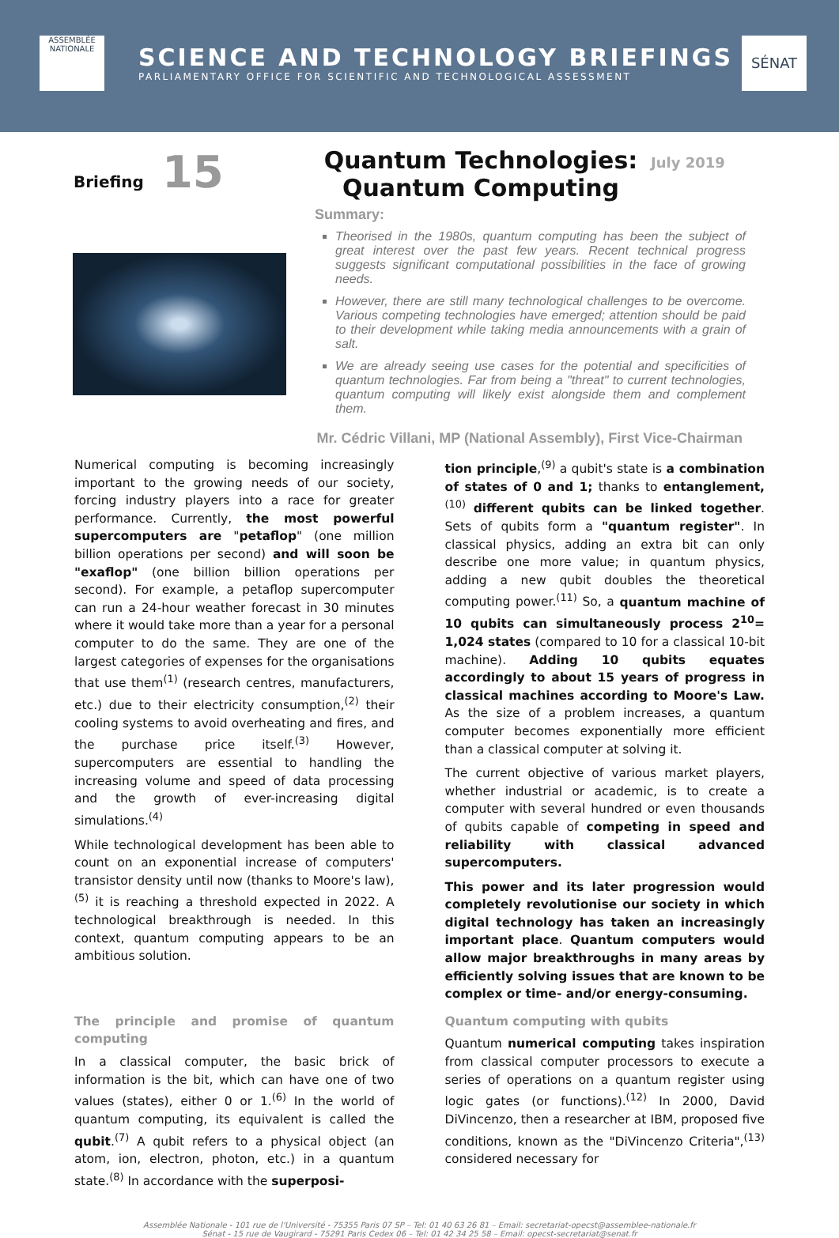ASSEMBLÉE NATIONALE
SCIENCE AND TECHNOLOGY BRIEFINGS
PARLIAMENTARY OFFICE FOR SCIENTIFIC AND TECHNOLOGICAL ASSESSMENT
SÉNAT
Briefing 15
Quantum Technologies:
Quantum Computing
July 2019
Summary:
Theorised in the 1980s, quantum computing has been the subject of great interest over the past few years. Recent technical progress suggests significant computational possibilities in the face of growing needs.
However, there are still many technological challenges to be overcome. Various competing technologies have emerged; attention should be paid to their development while taking media announcements with a grain of salt.
We are already seeing use cases for the potential and specificities of quantum technologies. Far from being a "threat" to current technologies, quantum computing will likely exist alongside them and complement them.
Mr. Cédric Villani, MP (National Assembly), First Vice-Chairman
Numerical computing is becoming increasingly important to the growing needs of our society, forcing industry players into a race for greater performance. Currently, the most powerful supercomputers are "petaflop" (one million billion operations per second) and will soon be "exaflop" (one billion billion operations per second). For example, a petaflop supercomputer can run a 24-hour weather forecast in 30 minutes where it would take more than a year for a personal computer to do the same. They are one of the largest categories of expenses for the organisations that use them<sup>(1)</sup> (research centres, manufacturers, etc.) due to their electricity consumption,<sup>(2)</sup> their cooling systems to avoid overheating and fires, and the purchase price itself.<sup>(3)</sup> However, supercomputers are essential to handling the increasing volume and speed of data processing and the growth of ever-increasing digital simulations.<sup>(4)</sup>
While technological development has been able to count on an exponential increase of computers' transistor density until now (thanks to Moore's law),<sup>(5)</sup> it is reaching a threshold expected in 2022. A technological breakthrough is needed. In this context, quantum computing appears to be an ambitious solution.
The principle and promise of quantum computing
In a classical computer, the basic brick of information is the bit, which can have one of two values (states), either 0 or 1.<sup>(6)</sup> In the world of quantum computing, its equivalent is called the qubit.<sup>(7)</sup> A qubit refers to a physical object (an atom, ion, electron, photon, etc.) in a quantum state.<sup>(8)</sup> In accordance with the superposi-
tion principle,<sup>(9)</sup> a qubit's state is a combination of states of 0 and 1; thanks to entanglement,<sup>(10)</sup> different qubits can be linked together. Sets of qubits form a "quantum register". In classical physics, adding an extra bit can only describe one more value; in quantum physics, adding a new qubit doubles the theoretical computing power.<sup>(11)</sup> So, a quantum machine of 10 qubits can simultaneously process 2<sup>10</sup>= 1,024 states (compared to 10 for a classical 10-bit machine). Adding 10 qubits equates accordingly to about 15 years of progress in classical machines according to Moore's Law. As the size of a problem increases, a quantum computer becomes exponentially more efficient than a classical computer at solving it.
The current objective of various market players, whether industrial or academic, is to create a computer with several hundred or even thousands of qubits capable of competing in speed and reliability with classical advanced supercomputers.
This power and its later progression would completely revolutionise our society in which digital technology has taken an increasingly important place. Quantum computers would allow major breakthroughs in many areas by efficiently solving issues that are known to be complex or time- and/or energy-consuming.
Quantum computing with qubits
Quantum numerical computing takes inspiration from classical computer processors to execute a series of operations on a quantum register using logic gates (or functions).<sup>(12)</sup> In 2000, David DiVincenzo, then a researcher at IBM, proposed five conditions, known as the "DiVincenzo Criteria",<sup>(13)</sup> considered necessary for
Assemblée Nationale - 101 rue de l'Université - 75355 Paris 07 SP – Tel: 01 40 63 26 81 – Email: secretariat-opecst@assemblee-nationale.fr
Sénat - 15 rue de Vaugirard - 75291 Paris Cedex 06 – Tel: 01 42 34 25 58 – Email: opecst-secretariat@senat.fr